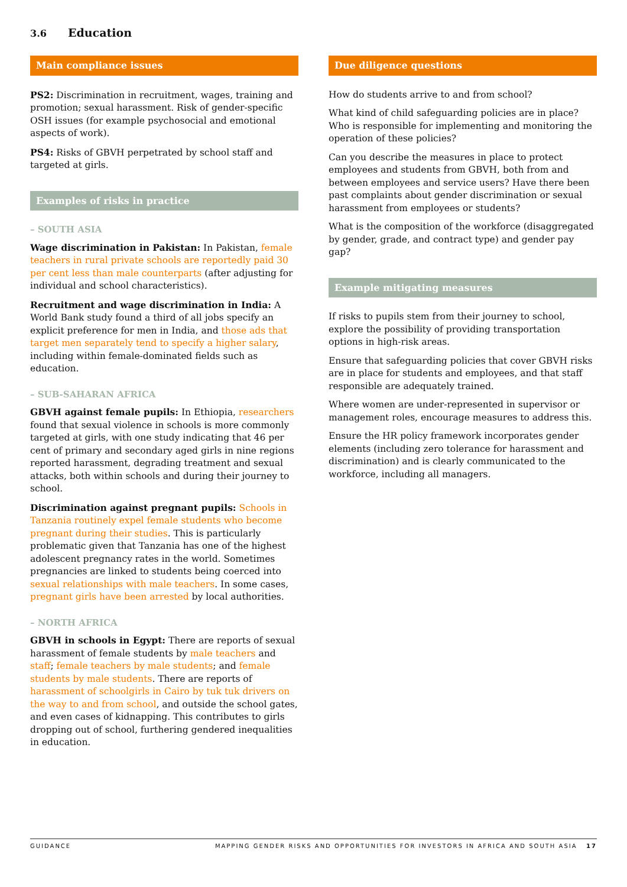3.6 Education
Main compliance issues
PS2: Discrimination in recruitment, wages, training and promotion; sexual harassment. Risk of gender-specific OSH issues (for example psychosocial and emotional aspects of work).
PS4: Risks of GBVH perpetrated by school staff and targeted at girls.
Examples of risks in practice
– SOUTH ASIA
Wage discrimination in Pakistan: In Pakistan, female teachers in rural private schools are reportedly paid 30 per cent less than male counterparts (after adjusting for individual and school characteristics).
Recruitment and wage discrimination in India: A World Bank study found a third of all jobs specify an explicit preference for men in India, and those ads that target men separately tend to specify a higher salary, including within female-dominated fields such as education.
– SUB-SAHARAN AFRICA
GBVH against female pupils: In Ethiopia, researchers found that sexual violence in schools is more commonly targeted at girls, with one study indicating that 46 per cent of primary and secondary aged girls in nine regions reported harassment, degrading treatment and sexual attacks, both within schools and during their journey to school.
Discrimination against pregnant pupils: Schools in Tanzania routinely expel female students who become pregnant during their studies. This is particularly problematic given that Tanzania has one of the highest adolescent pregnancy rates in the world. Sometimes pregnancies are linked to students being coerced into sexual relationships with male teachers. In some cases, pregnant girls have been arrested by local authorities.
– NORTH AFRICA
GBVH in schools in Egypt: There are reports of sexual harassment of female students by male teachers and staff; female teachers by male students; and female students by male students. There are reports of harassment of schoolgirls in Cairo by tuk tuk drivers on the way to and from school, and outside the school gates, and even cases of kidnapping. This contributes to girls dropping out of school, furthering gendered inequalities in education.
Due diligence questions
How do students arrive to and from school?
What kind of child safeguarding policies are in place? Who is responsible for implementing and monitoring the operation of these policies?
Can you describe the measures in place to protect employees and students from GBVH, both from and between employees and service users? Have there been past complaints about gender discrimination or sexual harassment from employees or students?
What is the composition of the workforce (disaggregated by gender, grade, and contract type) and gender pay gap?
Example mitigating measures
If risks to pupils stem from their journey to school, explore the possibility of providing transportation options in high-risk areas.
Ensure that safeguarding policies that cover GBVH risks are in place for students and employees, and that staff responsible are adequately trained.
Where women are under-represented in supervisor or management roles, encourage measures to address this.
Ensure the HR policy framework incorporates gender elements (including zero tolerance for harassment and discrimination) and is clearly communicated to the workforce, including all managers.
GUIDANCE MAPPING GENDER RISKS AND OPPORTUNITIES FOR INVESTORS IN AFRICA AND SOUTH ASIA 17